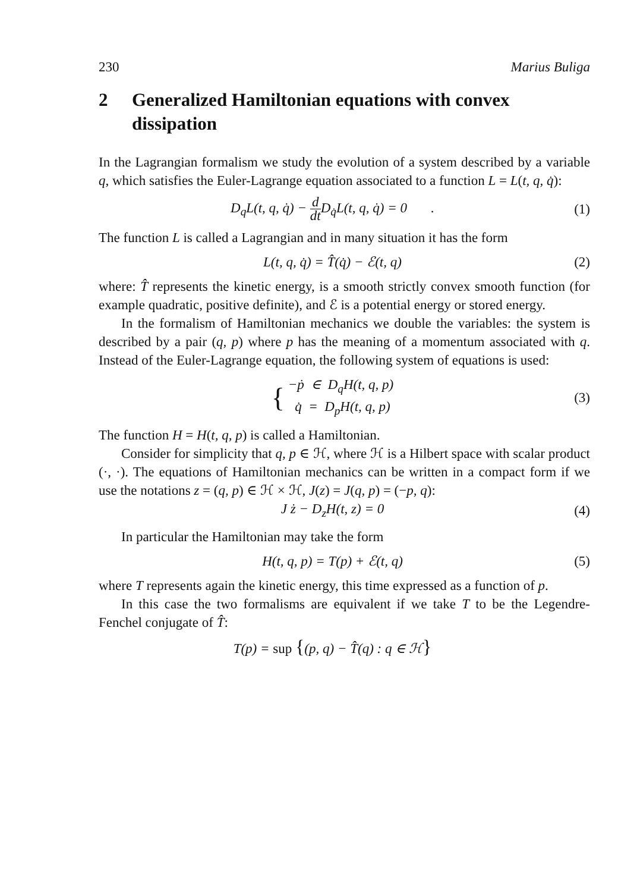230 Marius Buliga
2 Generalized Hamiltonian equations with convex dissipation
In the Lagrangian formalism we study the evolution of a system described by a variable q, which satisfies the Euler-Lagrange equation associated to a function L = L(t, q, q̇):
D<sub>q</sub>L(t, q, q̇) − d dt D<sub>q̇</sub>L(t, q, q̇) = 0 .
(1)
The function L is called a Lagrangian and in many situation it has the form
L(t, q, q̇) = T̂(q̇) − ℰ(t, q)
(2)
where: T̂ represents the kinetic energy, is a smooth strictly convex smooth function (for example quadratic, positive definite), and ℰ is a potential energy or stored energy.
In the formalism of Hamiltonian mechanics we double the variables: the system is described by a pair (q, p) where p has the meaning of a momentum associated with q. Instead of the Euler-Lagrange equation, the following system of equations is used:
{ −ṗ ∈ D<sub>q</sub>H(t, q, p)
q̇ = D<sub>p</sub>H(t, q, p)
(3)
The function H = H(t, q, p) is called a Hamiltonian.
Consider for simplicity that q, p ∈ ℋ, where ℋ is a Hilbert space with scalar product (·, ·). The equations of Hamiltonian mechanics can be written in a compact form if we use the notations z = (q, p) ∈ ℋ × ℋ, J(z) = J(q, p) = (−p, q):
J ż − D<sub>z</sub>H(t, z) = 0
(4)
In particular the Hamiltonian may take the form
H(t, q, p) = T(p) + ℰ(t, q)
(5)
where T represents again the kinetic energy, this time expressed as a function of p.
In this case the two formalisms are equivalent if we take T to be the Legendre-Fenchel conjugate of T̂:
T(p) = sup {(p, q) − T̂(q) : q ∈ ℋ}